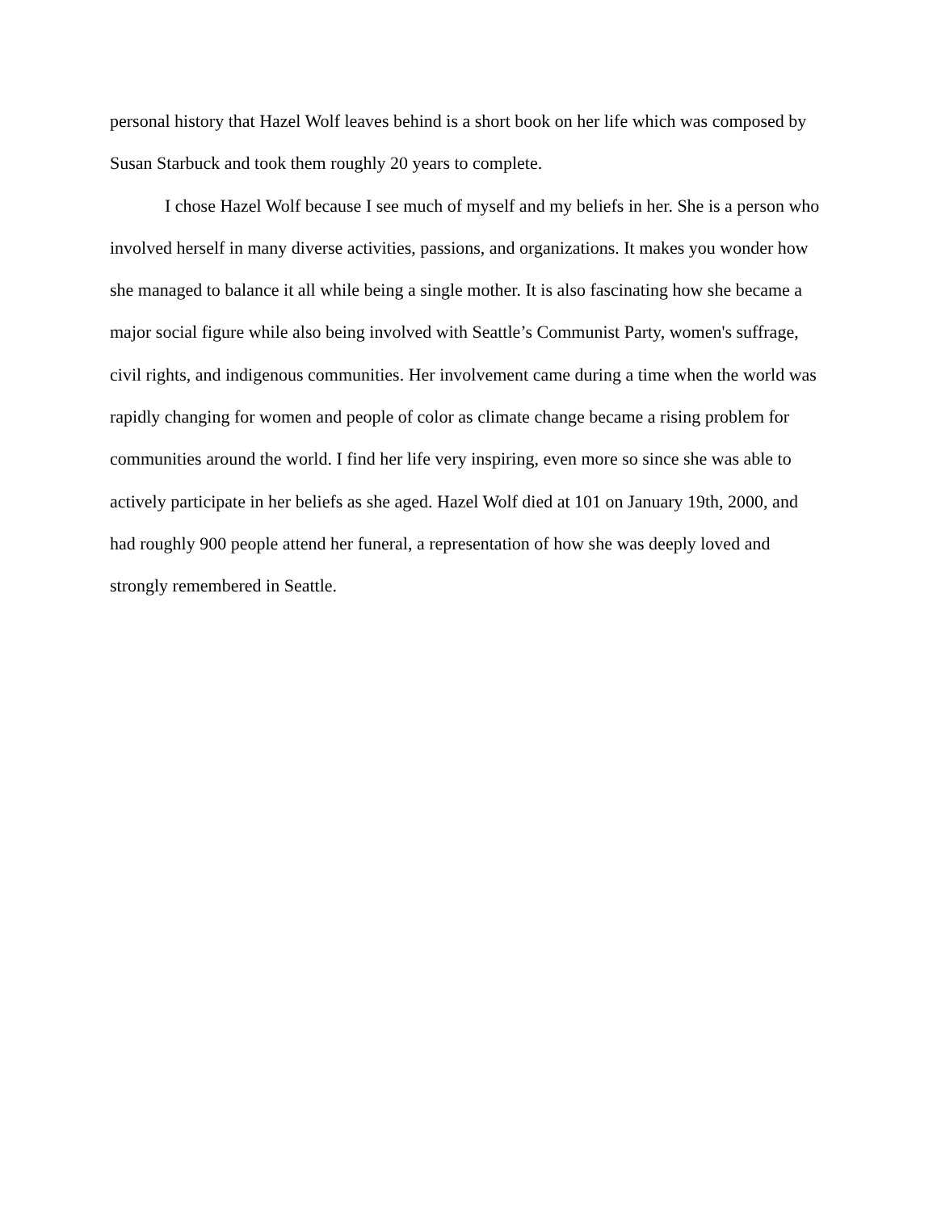personal history that Hazel Wolf leaves behind is a short book on her life which was composed by Susan Starbuck and took them roughly 20 years to complete.
I chose Hazel Wolf because I see much of myself and my beliefs in her. She is a person who involved herself in many diverse activities, passions, and organizations. It makes you wonder how she managed to balance it all while being a single mother. It is also fascinating how she became a major social figure while also being involved with Seattle’s Communist Party, women's suffrage, civil rights, and indigenous communities. Her involvement came during a time when the world was rapidly changing for women and people of color as climate change became a rising problem for communities around the world. I find her life very inspiring, even more so since she was able to actively participate in her beliefs as she aged. Hazel Wolf died at 101 on January 19th, 2000, and had roughly 900 people attend her funeral, a representation of how she was deeply loved and strongly remembered in Seattle.